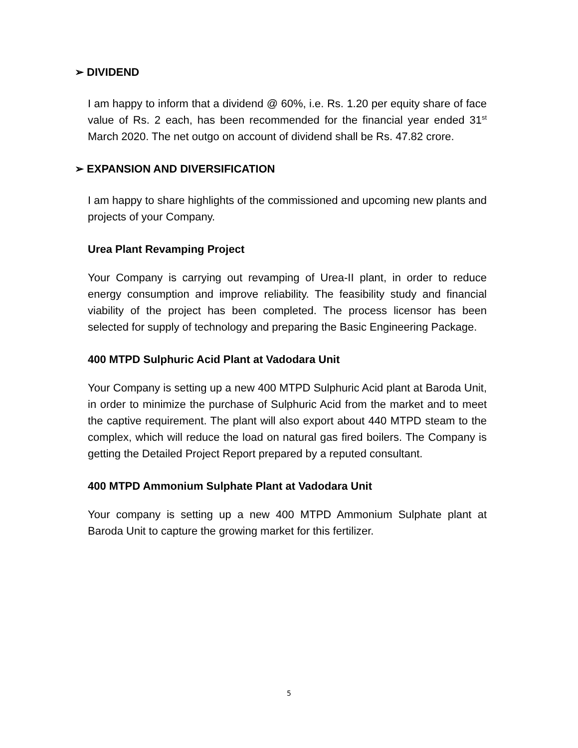➢ DIVIDEND
I am happy to inform that a dividend @ 60%, i.e. Rs. 1.20 per equity share of face value of Rs. 2 each, has been recommended for the financial year ended 31<sup>st</sup> March 2020. The net outgo on account of dividend shall be Rs. 47.82 crore.
➢ EXPANSION AND DIVERSIFICATION
I am happy to share highlights of the commissioned and upcoming new plants and projects of your Company.
Urea Plant Revamping Project
Your Company is carrying out revamping of Urea-II plant, in order to reduce energy consumption and improve reliability. The feasibility study and financial viability of the project has been completed. The process licensor has been selected for supply of technology and preparing the Basic Engineering Package.
400 MTPD Sulphuric Acid Plant at Vadodara Unit
Your Company is setting up a new 400 MTPD Sulphuric Acid plant at Baroda Unit, in order to minimize the purchase of Sulphuric Acid from the market and to meet the captive requirement. The plant will also export about 440 MTPD steam to the complex, which will reduce the load on natural gas fired boilers. The Company is getting the Detailed Project Report prepared by a reputed consultant.
400 MTPD Ammonium Sulphate Plant at Vadodara Unit
Your company is setting up a new 400 MTPD Ammonium Sulphate plant at Baroda Unit to capture the growing market for this fertilizer.
5